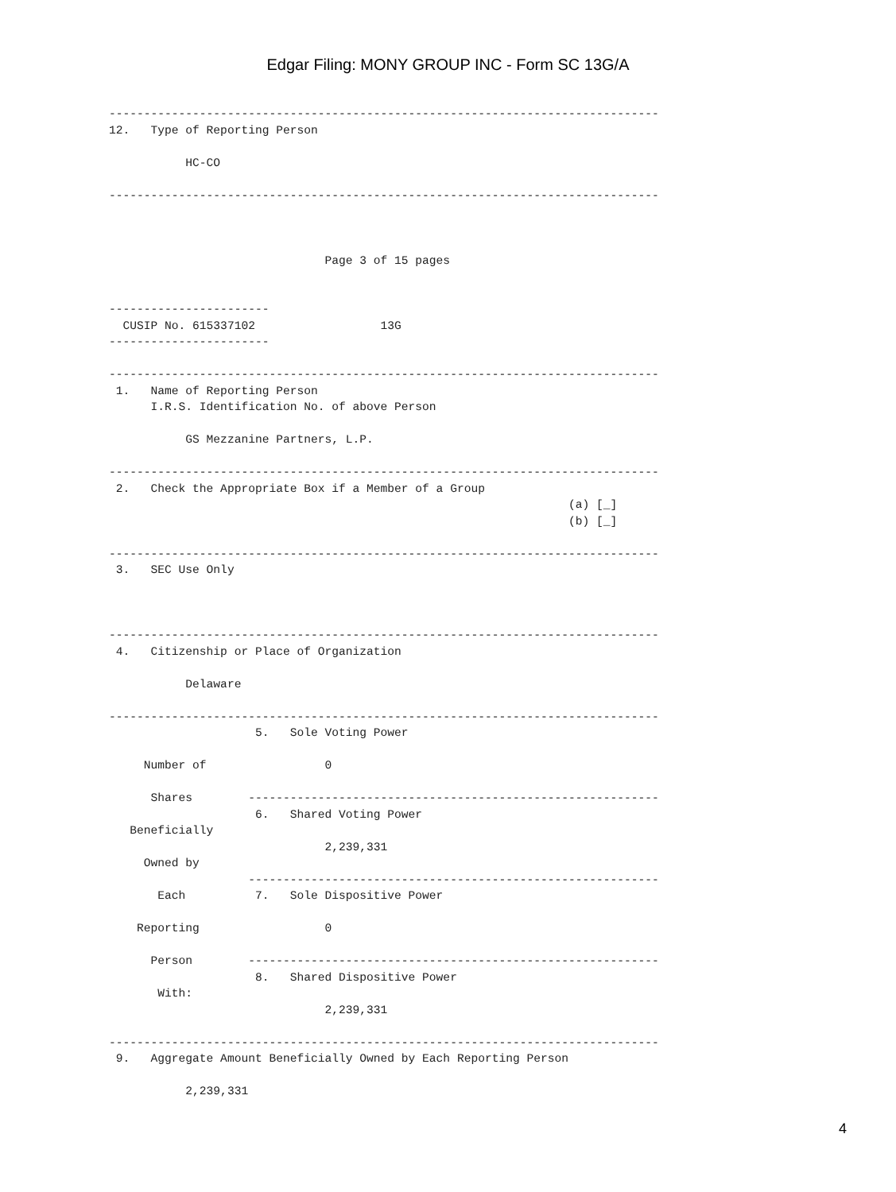Edgar Filing: MONY GROUP INC - Form SC 13G/A
-------------------------------------------------------------------------------
12.   Type of Reporting Person

           HC-CO

-------------------------------------------------------------------------------



                               Page 3 of 15 pages


-----------------------
  CUSIP No. 615337102                  13G
-----------------------

-------------------------------------------------------------------------------
 1.   Name of Reporting Person
      I.R.S. Identification No. of above Person

           GS Mezzanine Partners, L.P.

-------------------------------------------------------------------------------
 2.   Check the Appropriate Box if a Member of a Group
                                                                  (a) [_]
                                                                  (b) [_]

-------------------------------------------------------------------------------
 3.   SEC Use Only



-------------------------------------------------------------------------------
 4.   Citizenship or Place of Organization

           Delaware

-------------------------------------------------------------------------------
                     5.   Sole Voting Power

     Number of                 0

      Shares        -----------------------------------------------------------
                     6.   Shared Voting Power
   Beneficially
                               2,239,331
     Owned by
                    -----------------------------------------------------------
       Each          7.   Sole Dispositive Power

    Reporting                  0

      Person        -----------------------------------------------------------
                     8.   Shared Dispositive Power
       With:
                               2,239,331

-------------------------------------------------------------------------------
 9.   Aggregate Amount Beneficially Owned by Each Reporting Person

           2,239,331
4